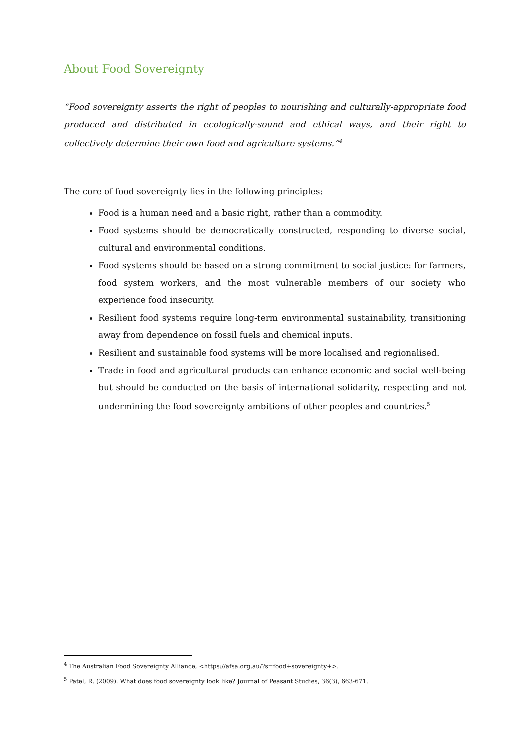About Food Sovereignty
“Food sovereignty asserts the right of peoples to nourishing and culturally-appropriate food produced and distributed in ecologically-sound and ethical ways, and their right to collectively determine their own food and agriculture systems.”<sup>4</sup>
The core of food sovereignty lies in the following principles:
Food is a human need and a basic right, rather than a commodity.
Food systems should be democratically constructed, responding to diverse social, cultural and environmental conditions.
Food systems should be based on a strong commitment to social justice: for farmers, food system workers, and the most vulnerable members of our society who experience food insecurity.
Resilient food systems require long-term environmental sustainability, transitioning away from dependence on fossil fuels and chemical inputs.
Resilient and sustainable food systems will be more localised and regionalised.
Trade in food and agricultural products can enhance economic and social well-being but should be conducted on the basis of international solidarity, respecting and not undermining the food sovereignty ambitions of other peoples and countries.<sup>5</sup>
<sup>4</sup> The Australian Food Sovereignty Alliance, <https://afsa.org.au/?s=food+sovereignty+>.
<sup>5</sup> Patel, R. (2009). What does food sovereignty look like? Journal of Peasant Studies, 36(3), 663-671.